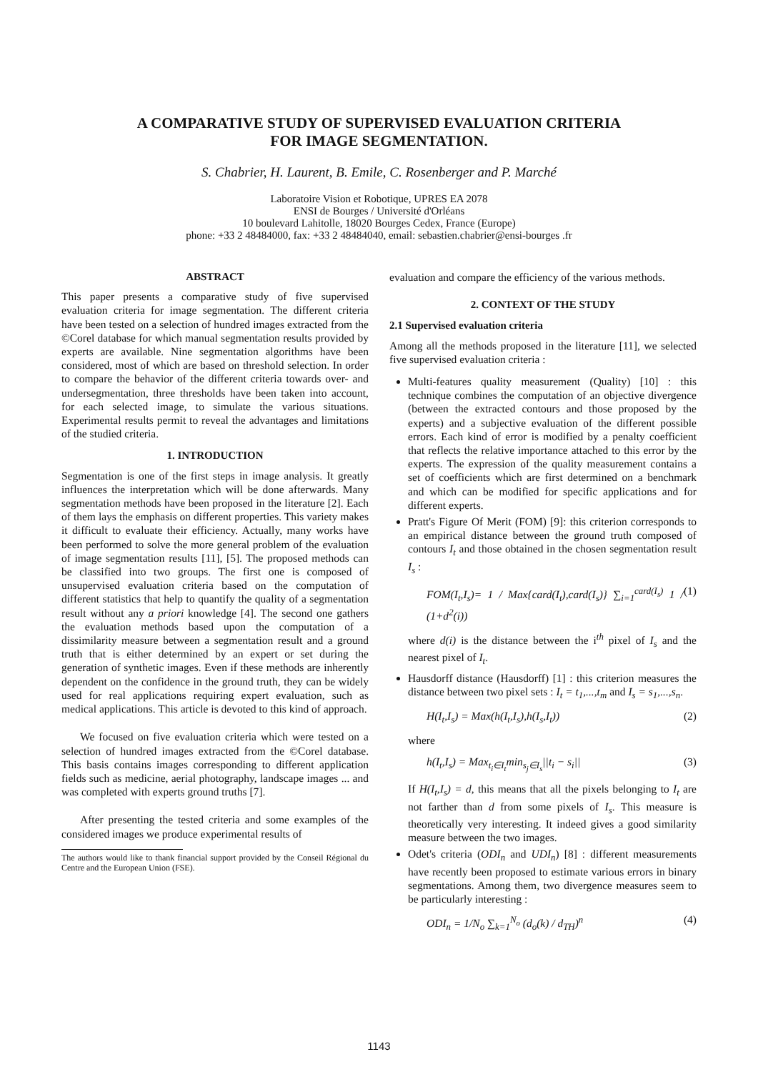A COMPARATIVE STUDY OF SUPERVISED EVALUATION CRITERIA
FOR IMAGE SEGMENTATION.
S. Chabrier, H. Laurent, B. Emile, C. Rosenberger and P. Marché
Laboratoire Vision et Robotique, UPRES EA 2078
ENSI de Bourges / Université d'Orléans
10 boulevard Lahitolle, 18020 Bourges Cedex, France (Europe)
phone: +33 2 48484000, fax: +33 2 48484040, email: sebastien.chabrier@ensi-bourges .fr
ABSTRACT
This paper presents a comparative study of five supervised evaluation criteria for image segmentation. The different criteria have been tested on a selection of hundred images extracted from the ©Corel database for which manual segmentation results provided by experts are available. Nine segmentation algorithms have been considered, most of which are based on threshold selection. In order to compare the behavior of the different criteria towards over- and undersegmentation, three thresholds have been taken into account, for each selected image, to simulate the various situations. Experimental results permit to reveal the advantages and limitations of the studied criteria.
1. INTRODUCTION
Segmentation is one of the first steps in image analysis. It greatly influences the interpretation which will be done afterwards. Many segmentation methods have been proposed in the literature [2]. Each of them lays the emphasis on different properties. This variety makes it difficult to evaluate their efficiency. Actually, many works have been performed to solve the more general problem of the evaluation of image segmentation results [11], [5]. The proposed methods can be classified into two groups. The first one is composed of unsupervised evaluation criteria based on the computation of different statistics that help to quantify the quality of a segmentation result without any a priori knowledge [4]. The second one gathers the evaluation methods based upon the computation of a dissimilarity measure between a segmentation result and a ground truth that is either determined by an expert or set during the generation of synthetic images. Even if these methods are inherently dependent on the confidence in the ground truth, they can be widely used for real applications requiring expert evaluation, such as medical applications. This article is devoted to this kind of approach.
We focused on five evaluation criteria which were tested on a selection of hundred images extracted from the ©Corel database. This basis contains images corresponding to different application fields such as medicine, aerial photography, landscape images ... and was completed with experts ground truths [7].
After presenting the tested criteria and some examples of the considered images we produce experimental results of
The authors would like to thank financial support provided by the Conseil Régional du Centre and the European Union (FSE).
evaluation and compare the efficiency of the various methods.
2. CONTEXT OF THE STUDY
2.1 Supervised evaluation criteria
Among all the methods proposed in the literature [11], we selected five supervised evaluation criteria :
Multi-features quality measurement (Quality) [10] : this technique combines the computation of an objective divergence (between the extracted contours and those proposed by the experts) and a subjective evaluation of the different possible errors. Each kind of error is modified by a penalty coefficient that reflects the relative importance attached to this error by the experts. The expression of the quality measurement contains a set of coefficients which are first determined on a benchmark and which can be modified for specific applications and for different experts.
Pratt's Figure Of Merit (FOM) [9]: this criterion corresponds to an empirical distance between the ground truth composed of contours I<sub>t</sub> and those obtained in the chosen segmentation result I<sub>s</sub> :
FOM(I<sub>t</sub>,I<sub>s</sub>)= 1 / Max{card(I<sub>t</sub>),card(I<sub>s</sub>)} ∑<sub>i=1</sub><sup>card(I<sub>s</sub>)</sup> 1 / (1+d<sup>2</sup>(i)) (1)
where d(i) is the distance between the i<sup>th</sup> pixel of I<sub>s</sub> and the nearest pixel of I<sub>t</sub>.
Hausdorff distance (Hausdorff) [1] : this criterion measures the distance between two pixel sets : I<sub>t</sub> = t<sub>1</sub>,...,t<sub>m</sub> and I<sub>s</sub> = s<sub>1</sub>,...,s<sub>n</sub>.
H(I<sub>t</sub>,I<sub>s</sub>) = Max(h(I<sub>t</sub>,I<sub>s</sub>),h(I<sub>s</sub>,I<sub>t</sub>)) (2)
where
h(I<sub>t</sub>,I<sub>s</sub>) = Max<sub>t<sub>i</sub>∈I<sub>t</sub></sub>min<sub>s<sub>j</sub>∈I<sub>s</sub></sub>||t<sub>i</sub> − s<sub>i</sub>|| (3)
If H(I<sub>t</sub>,I<sub>s</sub>) = d, this means that all the pixels belonging to I<sub>t</sub> are not farther than d from some pixels of I<sub>s</sub>. This measure is theoretically very interesting. It indeed gives a good similarity measure between the two images.
Odet's criteria (ODI<sub>n</sub> and UDI<sub>n</sub>) [8] : different measurements have recently been proposed to estimate various errors in binary segmentations. Among them, two divergence measures seem to be particularly interesting :
ODI<sub>n</sub> = 1/N<sub>o</sub> ∑<sub>k=1</sub><sup>N<sub>o</sub></sup> (d<sub>o</sub>(k) / d<sub>TH</sub>)<sup>n</sup> (4)
1143